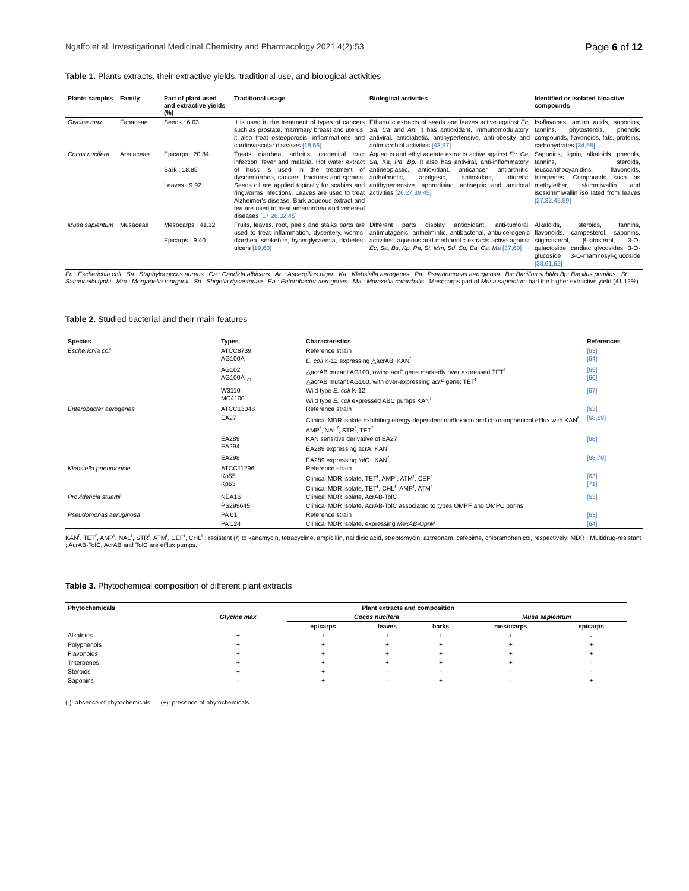Ngaffo et al. Investigational Medicinal Chemistry and Pharmacology 2021 4(2):53 Page 6 of 12
Table 1. Plants extracts, their extractive yields, traditional use, and biological activities
| Plants samples | Family | Part of plant used and extractive yields (%) | Traditional usage | Biological activities | Identified or isolated bioactive compounds |
| --- | --- | --- | --- | --- | --- |
| Glycine max | Fabaceae | Seeds : 6.03 | It is used in the treatment of types of cancers such as prostate, mammary breast and uterus; it also treat osteoporosis, inflammations and cardiovascular diseases [18,56] | Ethanolic extracts of seeds and leaves active against Ec, Sa, Ca and An ; it has antioxidant, immunomodulatory, antiviral, antidiabetic, antihypertensive, anti-obesity and antimicrobial activities [43,57] | Isoflavones, amino acids, saponins, tannins, phytosterols, phenolic compounds, flavonoids, fats, proteins, carbohydrates [34,58] |
| Cocos nucifera | Arecaceae | Epicarps : 20.84 Bark : 18.85 Leaves : 9.92 | Treats diarrhea, arthritis, urogenital tract infection, fever and malaria. Hot water extract of husk is used in the treatment of dysmenorrhea, cancers, fractures and sprains. Seeds oil are applied topically for scabies and ringworms infections. Leaves are used to treat Alzheimer's disease; Bark aqueous extract and tea are used to treat amenorrhea and venereal diseases [17,26,32,45] | Aqueous and ethyl acetate extracts active against Ec, Ca, Sa, Ka, Pa, Bp . It also has antiviral, anti-inflammatory, antineoplastic, antioxidant, anticancer, antiarthritic, anthelmintic, analgesic, antioxidant, diuretic, antihypertensive, aphrodisiac, antiseptic and antidotal activities [26,27,39,45] | Saponins, lignin, alkaloids, phenols, tannins, steroids, leucoanthocyanidins, flavonoids, triterpenes. Compounds such as methylether, skimmiwallin and isoskimmiwallin iso lated from leaves [27,32,45,59] |
| Musa sapientum | Musaceae | Mesocarps : 41.12 Epicarps : 9.40 | Fruits, leaves, root, peels and stalks parts are used to treat inflammation, dysentery, worms, diarrhea, snakebite, hyperglycaemia, diabetes, ulcers [19,60] | Different parts display antioxidant, anti-tumoral, antimutagenic, anthelmintic, antibacterial, antiulcerogenic activities; aqueous and methanolic extracts active against Ec, Sa, Bs, Kp, Pa, St, Mm, Sd, Sp, Ea, Ca, Ma [37,60] | Alkaloids, steroids, tannins, flavonoids, campesterol, saponins, stigmasterol, β-sitosterol, 3-O-galactoside, cardiac glycosides, 3-O-glucoside 3-O-rhamnosyl-glucoside [38,61,62] |
Ec : Escherichia coli Sa : Staphylococcus aureus Ca : Candida albicans An : Aspergillus niger Ka : Klebsiella aerogenes Pa : Pseudomonas aeruginosa Bs: Bacillus subtilis Bp: Bacillus pumilus St : Salmonella typhi Mm : Morganella morganii Sd : Shigella dysenteriae Ea : Enterobacter aerogenes Ma : Moraxella catarrhalis Mesocarps part of Musa sapientum had the higher extractive yield (41.12%)
Table 2. Studied bacterial and their main features
| Species | Types | Characteristics | References |
| --- | --- | --- | --- |
| Escherichia coli | ATCC8739 AG100A | Reference strain E. coli K-12 expressing △acrAB: KAN<sup>r</sup> | [63] [64] |
| | AG102 AG100A<sub>Tet</sub> | △acrAB mutant AG100, owing acrF gene markedly over expressed TET<sup>r</sup> △acrAB mutant AG100, with over-expressing acrF gene; TET<sup>r</sup> | [65] [66] |
| | W3110 MC4100 | Wild type E. coli K-12 Wild type E. coli expressed ABC pumps KAN<sup>r</sup> | [67] |
| Enterobacter aerogenes | ATCC13048 | Reference strain | [63] |
| | EA27 | Clinical MDR isolate exhibiting energy-dependent norfloxacin and chloramphenicol efflux with KAN<sup>r</sup>, AMP<sup>r</sup>, NAL<sup>r</sup>, STR<sup>r</sup>, TET<sup>r</sup> | [68,69] |
| | EA289 EA294 | KAN sensitive derivative of EA27 EA289 expressing acrA: KAN<sup>r</sup> | [68] |
| | EA298 | EA289 expressing tolC : KAN<sup>r</sup> | [68,70] |
| Klebsiella pneumoniae | ATCC11296 Kp55 Kp63 | Reference strain Clinical MDR isolate, TET<sup>r</sup>, AMP<sup>r</sup>, ATM<sup>r</sup>, CEF<sup>r</sup> Clinical MDR isolate, TET<sup>r</sup>, CHL<sup>r</sup>, AMP<sup>r</sup>, ATM<sup>r</sup> | [63] [71] |
| Providencia stuartii | NEA16 | Clinical MDR isolate, AcrAB-TolC | [63] |
| | PS299645 | Clinical MDR isolate, AcrAB-TolC associated to types OMPF and OMPC porins | |
| Pseudomonas aeruginosa | PA 01 | Reference strain | [63] |
| | PA 124 | Clinical MDR isolate, expressing MexAB-OprM | [64] |
KAN<sup>r</sup>, TET<sup>r</sup>, AMP<sup>r</sup>, NAL<sup>r</sup>, STR<sup>r</sup>, ATM<sup>r</sup>, CEF<sup>r</sup>, CHL<sup>r</sup> : resistant (r) to kanamycin, tetracycline, ampicillin, nalidixic acid, streptomycin, aztreonam, cefepime, chloramphenicol, respectively; MDR : Multidrug-resistant ; AcrAB-TolC, AcrAB and TolC are efflux pumps.
Table 3. Phytochemical composition of different plant extracts
| Phytochemicals | Plant extracts and composition | | | | | |
| --- | --- | --- | --- | --- | --- | --- |
| | Glycine max | Cocos nucifera | | | Musa sapientum | |
| | | epicarps | leaves | barks | mesocarps | epicarps |
| Alkaloids | + | + | + | + | + | - |
| Polyphenols | + | + | + | + | + | + |
| Flavonoids | + | + | + | + | + | + |
| Triterpenes | + | + | + | + | + | - |
| Steroids | + | + | - | - | - | - |
| Saponins | - | + | - | + | - | + |
(-): absence of phytochemicals (+): presence of phytochemicals